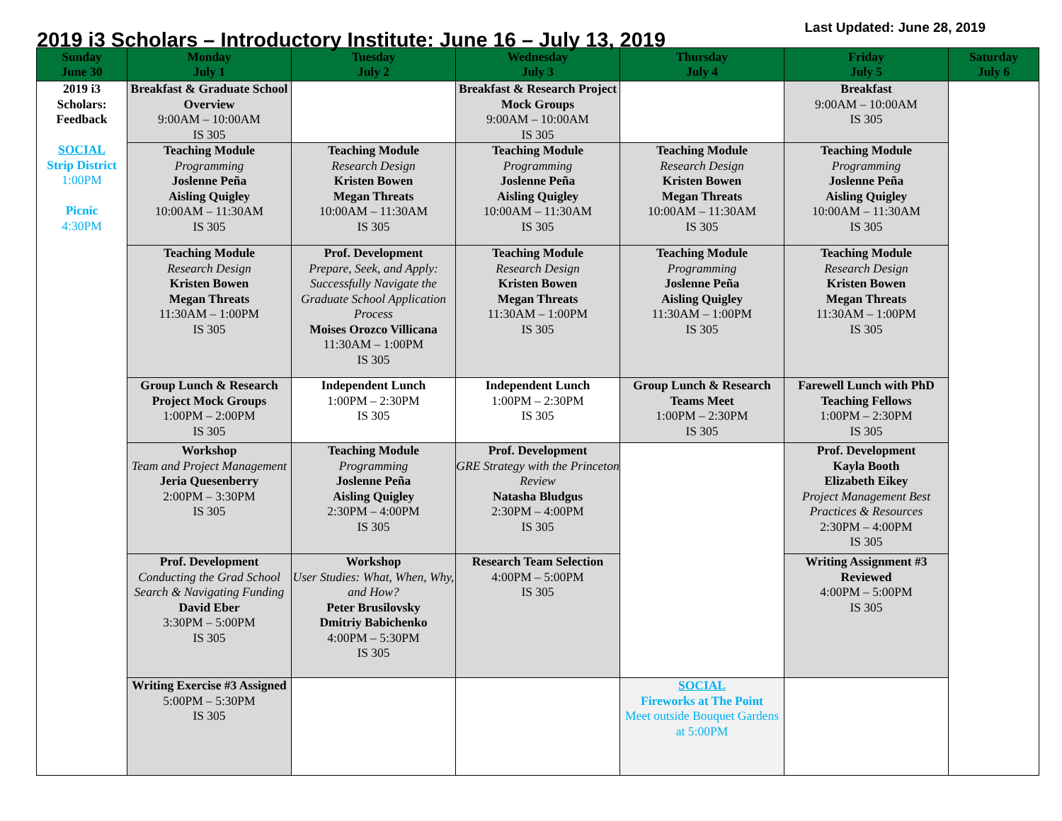2019 i3 Scholars – Introductory Institute: June 16 – July 13, 2019
Last Updated: June 28, 2019
| Sunday June 30 | Monday July 1 | Tuesday July 2 | Wednesday July 3 | Thursday July 4 | Friday July 5 | Saturday July 6 |
| --- | --- | --- | --- | --- | --- | --- |
| 2019 i3 Scholars: Feedback SOCIAL Strip District 1:00PM Picnic 4:30PM | Breakfast & Graduate School Overview 9:00AM – 10:00AM IS 305 | | Breakfast & Research Project Mock Groups 9:00AM – 10:00AM IS 305 | | Breakfast 9:00AM – 10:00AM IS 305 | |
| | Teaching Module Programming Joslenne Peña Aisling Quigley 10:00AM – 11:30AM IS 305 | Teaching Module Research Design Kristen Bowen Megan Threats 10:00AM – 11:30AM IS 305 | Teaching Module Programming Joslenne Peña Aisling Quigley 10:00AM – 11:30AM IS 305 | Teaching Module Research Design Kristen Bowen Megan Threats 10:00AM – 11:30AM IS 305 | Teaching Module Programming Joslenne Peña Aisling Quigley 10:00AM – 11:30AM IS 305 | |
| | Teaching Module Research Design Kristen Bowen Megan Threats 11:30AM – 1:00PM IS 305 | Prof. Development Prepare, Seek, and Apply: Successfully Navigate the Graduate School Application Process Moises Orozco Villicana 11:30AM – 1:00PM IS 305 | Teaching Module Research Design Kristen Bowen Megan Threats 11:30AM – 1:00PM IS 305 | Teaching Module Programming Joslenne Peña Aisling Quigley 11:30AM – 1:00PM IS 305 | Teaching Module Research Design Kristen Bowen Megan Threats 11:30AM – 1:00PM IS 305 | |
| | Group Lunch & Research Project Mock Groups 1:00PM – 2:00PM IS 305 | Independent Lunch 1:00PM – 2:30PM IS 305 | Independent Lunch 1:00PM – 2:30PM IS 305 | Group Lunch & Research Teams Meet 1:00PM – 2:30PM IS 305 | Farewell Lunch with PhD Teaching Fellows 1:00PM – 2:30PM IS 305 | |
| | Workshop Team and Project Management Jeria Quesenberry 2:00PM – 3:30PM IS 305 | Teaching Module Programming Joslenne Peña Aisling Quigley 2:30PM – 4:00PM IS 305 | Prof. Development GRE Strategy with the Princeton Review Natasha Bludgus 2:30PM – 4:00PM IS 305 | | Prof. Development Kayla Booth Elizabeth Eikey Project Management Best Practices & Resources 2:30PM – 4:00PM IS 305 | |
| | Prof. Development Conducting the Grad School Search & Navigating Funding David Eber 3:30PM – 5:00PM IS 305 | Workshop User Studies: What, When, Why, and How? Peter Brusilovsky Dmitriy Babichenko 4:00PM – 5:30PM IS 305 | Research Team Selection 4:00PM – 5:00PM IS 305 | | Writing Assignment #3 Reviewed 4:00PM – 5:00PM IS 305 | |
| | Writing Exercise #3 Assigned 5:00PM – 5:30PM IS 305 | | | SOCIAL Fireworks at The Point Meet outside Bouquet Gardens at 5:00PM | | |